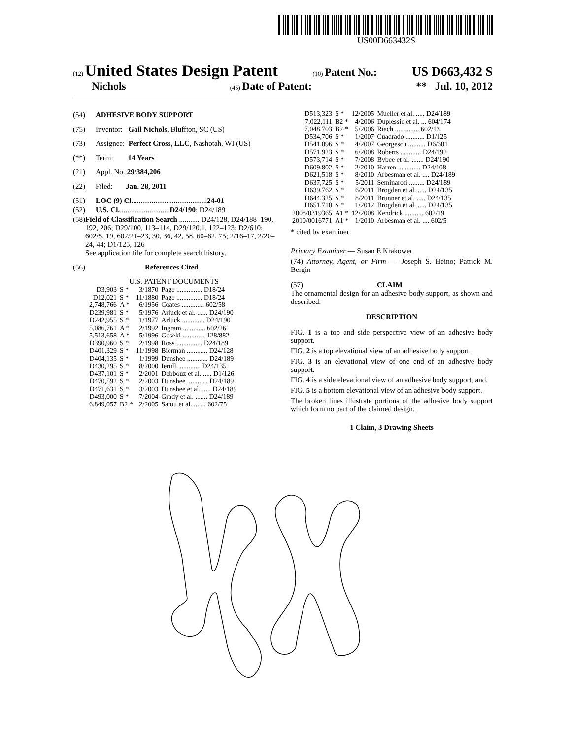US00D663432S
(12) United States Design Patent (10) Patent No.: US D663,432 S
Nichols (45) Date of Patent: ** Jul. 10, 2012
(54) ADHESIVE BODY SUPPORT
(75) Inventor: Gail Nichols, Bluffton, SC (US)
(73) Assignee: Perfect Cross, LLC, Nashotah, WI (US)
(**) Term: 14 Years
(21) Appl. No.: 29/384,206
(22) Filed: Jan. 28, 2011
(51) LOC (9) Cl. ........................................ 24-01
(52) U.S. Cl. ........................... D24/190; D24/189
(58) Field of Classification Search ........... D24/128, D24/188–190, 192, 206; D29/100, 113–114, D29/120.1, 122–123; D2/610; 602/5, 19, 602/21–23, 30, 36, 42, 58, 60–62, 75; 2/16–17, 2/20–24, 44; D1/125, 126
See application file for complete search history.
(56) References Cited
U.S. PATENT DOCUMENTS
| D3,903 | S * | 3/1870 | Page ............... D18/24 |
| D12,021 | S * | 11/1880 | Page ............... D18/24 |
| 2,748,766 | A * | 6/1956 | Coates ............. 602/58 |
| D239,981 | S * | 5/1976 | Arluck et al. ...... D24/190 |
| D242,955 | S * | 1/1977 | Arluck ............. D24/190 |
| 5,086,761 | A * | 2/1992 | Ingram ............. 602/26 |
| 5,513,658 | A * | 5/1996 | Goseki ............. 128/882 |
| D390,960 | S * | 2/1998 | Ross ............... D24/189 |
| D401,329 | S * | 11/1998 | Bierman ............ D24/128 |
| D404,135 | S * | 1/1999 | Dunshee ............ D24/189 |
| D430,295 | S * | 8/2000 | Ierulli ............ D24/135 |
| D437,101 | S * | 2/2001 | Debbouz et al. ..... D1/126 |
| D470,592 | S * | 2/2003 | Dunshee ............ D24/189 |
| D471,631 | S * | 3/2003 | Dunshee et al. ..... D24/189 |
| D493,000 | S * | 7/2004 | Grady et al. ....... D24/189 |
| 6,849,057 | B2 * | 2/2005 | Satou et al. ....... 602/75 |
| D513,323 | S * | 12/2005 | Mueller et al. ..... D24/189 |
| 7,022,111 | B2 * | 4/2006 | Duplessie et al. ... 604/174 |
| 7,048,703 | B2 * | 5/2006 | Riach .............. 602/13 |
| D534,706 | S * | 1/2007 | Cuadrado ........... D1/125 |
| D541,096 | S * | 4/2007 | Georgescu .......... D6/601 |
| D571,923 | S * | 6/2008 | Roberts ............ D24/192 |
| D573,714 | S * | 7/2008 | Bybee et al. ....... D24/190 |
| D609,802 | S * | 2/2010 | Harren ............. D24/108 |
| D621,518 | S * | 8/2010 | Arbesman et al. .... D24/189 |
| D637,725 | S * | 5/2011 | Seminaroti ......... D24/189 |
| D639,762 | S * | 6/2011 | Brogden et al. ..... D24/135 |
| D644,325 | S * | 8/2011 | Brunner et al. ..... D24/135 |
| D651,710 | S * | 1/2012 | Brogden et al. ..... D24/135 |
| 2008/0319365 | A1 * | 12/2008 | Kendrick ........... 602/19 |
| 2010/0016771 | A1 * | 1/2010 | Arbesman et al. .... 602/5 |
* cited by examiner
Primary Examiner — Susan E Krakower
(74) Attorney, Agent, or Firm — Joseph S. Heino; Patrick M. Bergin
(57) CLAIM
The ornamental design for an adhesive body support, as shown and described.
DESCRIPTION
FIG. 1 is a top and side perspective view of an adhesive body support.
FIG. 2 is a top elevational view of an adhesive body support.
FIG. 3 is an elevational view of one end of an adhesive body support.
FIG. 4 is a side elevational view of an adhesive body support; and,
FIG. 5 is a bottom elevational view of an adhesive body support.
The broken lines illustrate portions of the adhesive body support which form no part of the claimed design.
1 Claim, 3 Drawing Sheets